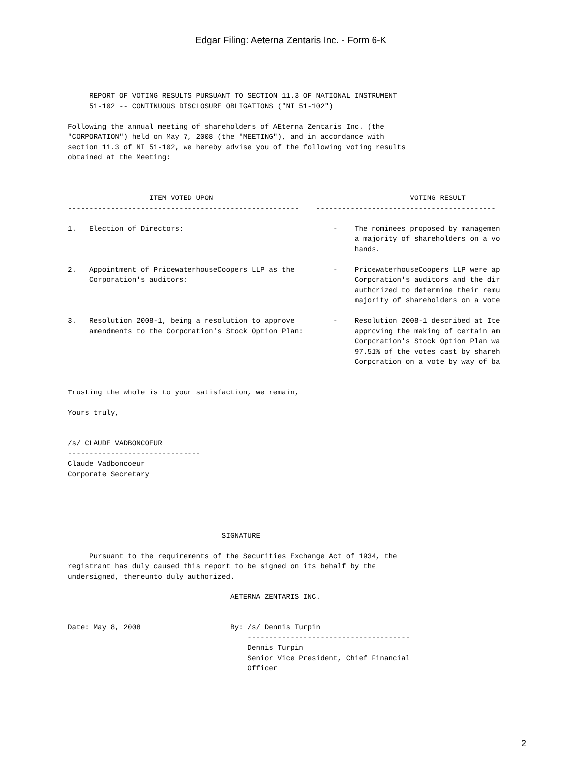Edgar Filing: Aeterna Zentaris Inc. - Form 6-K
     REPORT OF VOTING RESULTS PURSUANT TO SECTION 11.3 OF NATIONAL INSTRUMENT
     51-102 -- CONTINUOUS DISCLOSURE OBLIGATIONS ("NI 51-102")

Following the annual meeting of shareholders of AEterna Zentaris Inc. (the
"CORPORATION") held on May 7, 2008 (the "MEETING"), and in accordance with
section 11.3 of NI 51-102, we hereby advise you of the following voting results
obtained at the Meeting:



                   ITEM VOTED UPON                                              VOTING RESULT
------------------------------------------------------    ------------------------------------------

1.   Election of Directors:                                   -    The nominees proposed by managemen
                                                                   a majority of shareholders on a vo
                                                                   hands.

2.   Appointment of PricewaterhouseCoopers LLP as the         -    PricewaterhouseCoopers LLP were ap
     Corporation's auditors:                                       Corporation's auditors and the dir
                                                                   authorized to determine their remu
                                                                   majority of shareholders on a vote

3.   Resolution 2008-1, being a resolution to approve         -    Resolution 2008-1 described at Ite
     amendments to the Corporation's Stock Option Plan:            approving the making of certain am
                                                                   Corporation's Stock Option Plan wa
                                                                   97.51% of the votes cast by shareh
                                                                   Corporation on a vote by way of ba


Trusting the whole is to your satisfaction, we remain,

Yours truly,


/s/ CLAUDE VADBONCOEUR
-------------------------------
Claude Vadboncoeur
Corporate Secretary





                                    SIGNATURE

     Pursuant to the requirements of the Securities Exchange Act of 1934, the
registrant has duly caused this report to be signed on its behalf by the
undersigned, thereunto duly authorized.

                                      AETERNA ZENTARIS INC.


Date: May 8, 2008                     By: /s/ Dennis Turpin
                                          --------------------------------------
                                          Dennis Turpin
                                          Senior Vice President, Chief Financial
                                          Officer
2